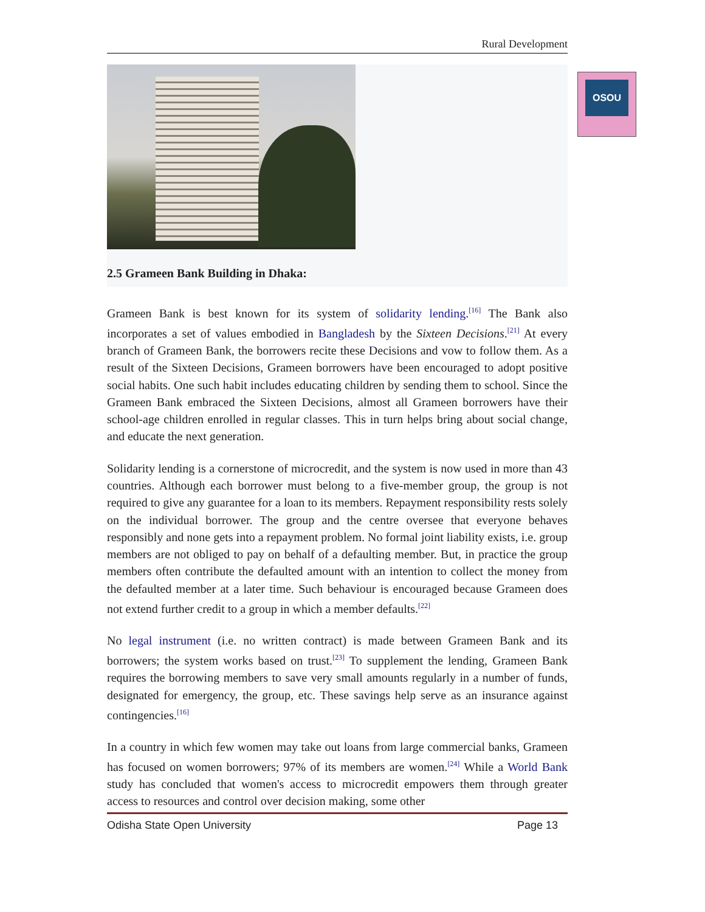OSOU
Rural Development
2.5 Grameen Bank Building in Dhaka:
Grameen Bank is best known for its system of solidarity lending.<sup>[16]</sup> The Bank also incorporates a set of values embodied in Bangladesh by the Sixteen Decisions.<sup>[21]</sup> At every branch of Grameen Bank, the borrowers recite these Decisions and vow to follow them. As a result of the Sixteen Decisions, Grameen borrowers have been encouraged to adopt positive social habits. One such habit includes educating children by sending them to school. Since the Grameen Bank embraced the Sixteen Decisions, almost all Grameen borrowers have their school-age children enrolled in regular classes. This in turn helps bring about social change, and educate the next generation.
Solidarity lending is a cornerstone of microcredit, and the system is now used in more than 43 countries. Although each borrower must belong to a five-member group, the group is not required to give any guarantee for a loan to its members. Repayment responsibility rests solely on the individual borrower. The group and the centre oversee that everyone behaves responsibly and none gets into a repayment problem. No formal joint liability exists, i.e. group members are not obliged to pay on behalf of a defaulting member. But, in practice the group members often contribute the defaulted amount with an intention to collect the money from the defaulted member at a later time. Such behaviour is encouraged because Grameen does not extend further credit to a group in which a member defaults.<sup>[22]</sup>
No legal instrument (i.e. no written contract) is made between Grameen Bank and its borrowers; the system works based on trust.<sup>[23]</sup> To supplement the lending, Grameen Bank requires the borrowing members to save very small amounts regularly in a number of funds, designated for emergency, the group, etc. These savings help serve as an insurance against contingencies.<sup>[16]</sup>
In a country in which few women may take out loans from large commercial banks, Grameen has focused on women borrowers; 97% of its members are women.<sup>[24]</sup> While a World Bank study has concluded that women's access to microcredit empowers them through greater access to resources and control over decision making, some other
Odisha State Open University Page 13